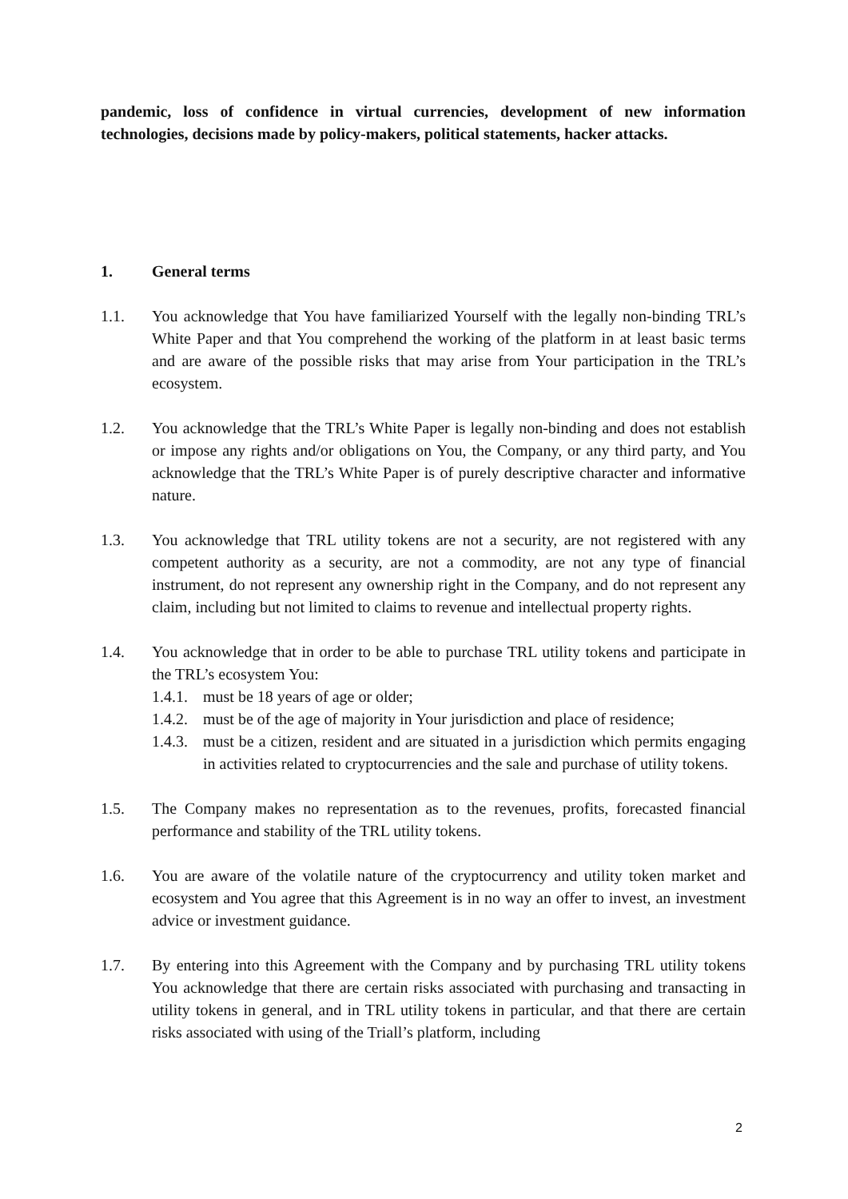pandemic, loss of confidence in virtual currencies, development of new information technologies, decisions made by policy-makers, political statements, hacker attacks.
1. General terms
1.1. You acknowledge that You have familiarized Yourself with the legally non-binding TRL’s White Paper and that You comprehend the working of the platform in at least basic terms and are aware of the possible risks that may arise from Your participation in the TRL’s ecosystem.
1.2. You acknowledge that the TRL’s White Paper is legally non-binding and does not establish or impose any rights and/or obligations on You, the Company, or any third party, and You acknowledge that the TRL’s White Paper is of purely descriptive character and informative nature.
1.3. You acknowledge that TRL utility tokens are not a security, are not registered with any competent authority as a security, are not a commodity, are not any type of financial instrument, do not represent any ownership right in the Company, and do not represent any claim, including but not limited to claims to revenue and intellectual property rights.
1.4. You acknowledge that in order to be able to purchase TRL utility tokens and participate in the TRL’s ecosystem You:
1.4.1.
must be 18 years of age or older;
1.4.2.
must be of the age of majority in Your jurisdiction and place of residence;
1.4.3.
must be a citizen, resident and are situated in a jurisdiction which permits engaging in activities related to cryptocurrencies and the sale and purchase of utility tokens.
1.5. The Company makes no representation as to the revenues, profits, forecasted financial performance and stability of the TRL utility tokens.
1.6. You are aware of the volatile nature of the cryptocurrency and utility token market and ecosystem and You agree that this Agreement is in no way an offer to invest, an investment advice or investment guidance.
1.7. By entering into this Agreement with the Company and by purchasing TRL utility tokens You acknowledge that there are certain risks associated with purchasing and transacting in utility tokens in general, and in TRL utility tokens in particular, and that there are certain risks associated with using of the Triall’s platform, including
2